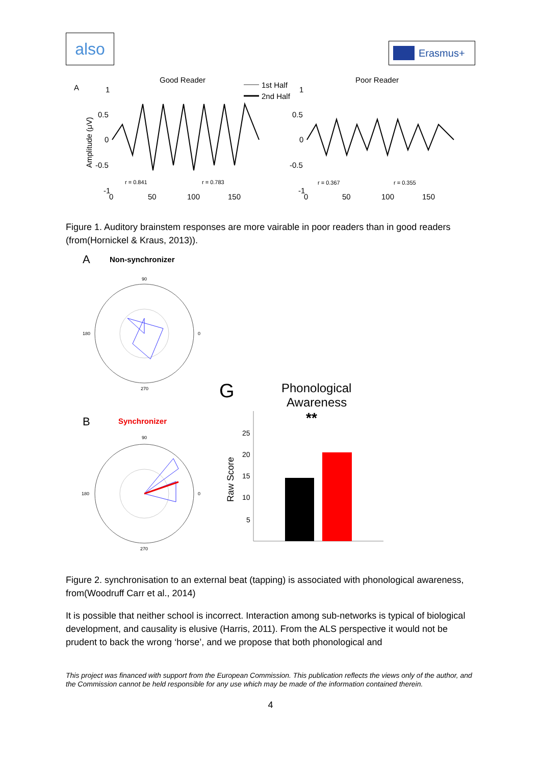also
Erasmus+
A
Good Reader
Poor Reader
1st Half
2nd Half
1
0.5
0
-0.5
-1
0
50
100
150
1
0.5
0
-0.5
-1
0
50
100
150
Amplitude (μV)
r = 0.841
r = 0.783
r = 0.367
r = 0.355
Figure 1. Auditory brainstem responses are more vairable in poor readers than in good readers (from(Hornickel & Kraus, 2013)).
A
Non-synchronizer
90
0
270
180
B
Synchronizer
90
0
270
180
G
Phonological
Awareness
**
Raw Score
25
20
15
10
5
Figure 2. synchronisation to an external beat (tapping) is associated with phonological awareness, from(Woodruff Carr et al., 2014)
It is possible that neither school is incorrect. Interaction among sub-networks is typical of biological development, and causality is elusive (Harris, 2011). From the ALS perspective it would not be prudent to back the wrong ‘horse’, and we propose that both phonological and
This project was financed with support from the European Commission. This publication reflects the views only of the author, and the Commission cannot be held responsible for any use which may be made of the information contained therein.
4